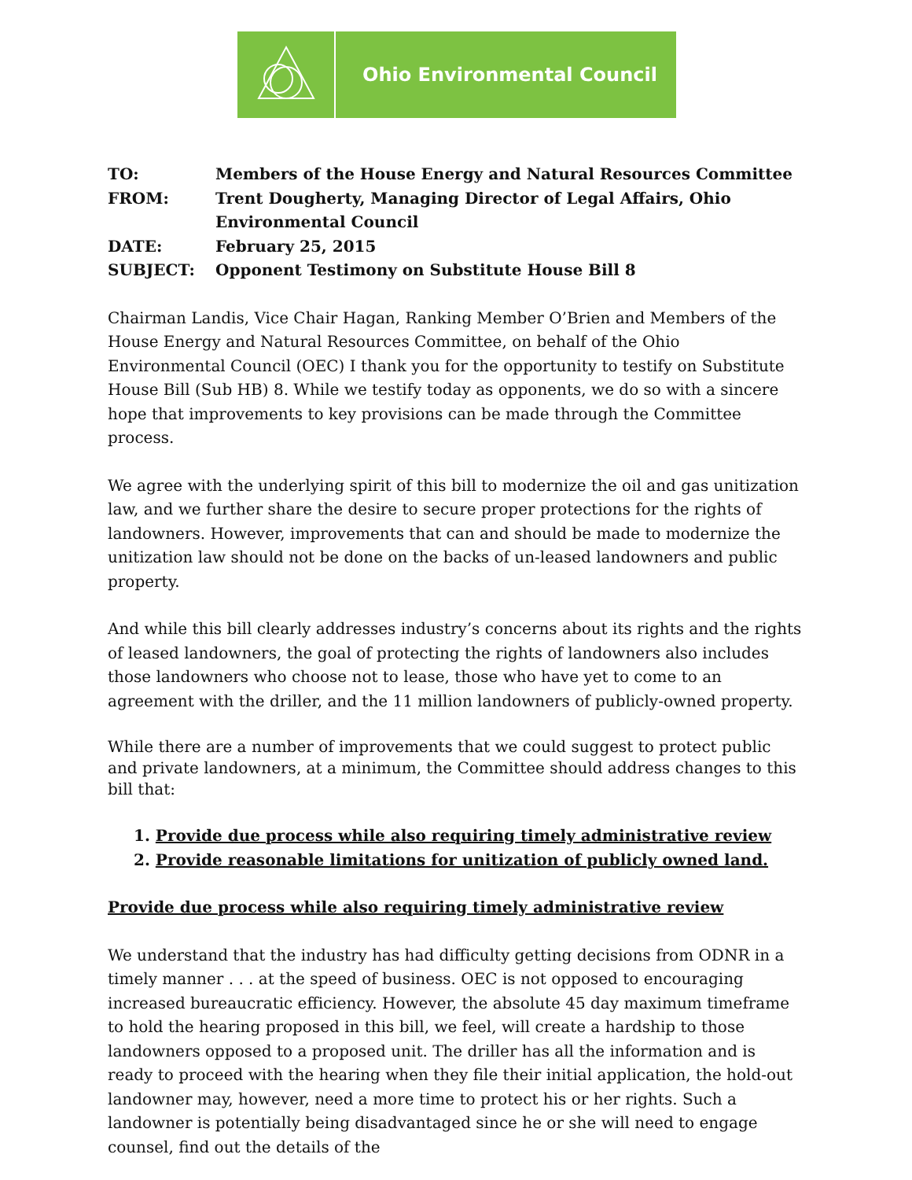Ohio Environmental Council
| TO: | Members of the House Energy and Natural Resources Committee |
| FROM: | Trent Dougherty, Managing Director of Legal Affairs, Ohio Environmental Council |
| DATE: | February 25, 2015 |
| SUBJECT: | Opponent Testimony on Substitute House Bill 8 |
Chairman Landis, Vice Chair Hagan, Ranking Member O’Brien and Members of the House Energy and Natural Resources Committee, on behalf of the Ohio Environmental Council (OEC) I thank you for the opportunity to testify on Substitute House Bill (Sub HB) 8. While we testify today as opponents, we do so with a sincere hope that improvements to key provisions can be made through the Committee process.
We agree with the underlying spirit of this bill to modernize the oil and gas unitization law, and we further share the desire to secure proper protections for the rights of landowners. However, improvements that can and should be made to modernize the unitization law should not be done on the backs of un-leased landowners and public property.
And while this bill clearly addresses industry’s concerns about its rights and the rights of leased landowners, the goal of protecting the rights of landowners also includes those landowners who choose not to lease, those who have yet to come to an agreement with the driller, and the 11 million landowners of publicly-owned property.
While there are a number of improvements that we could suggest to protect public and private landowners, at a minimum, the Committee should address changes to this bill that:
1. Provide due process while also requiring timely administrative review
2. Provide reasonable limitations for unitization of publicly owned land.
Provide due process while also requiring timely administrative review
We understand that the industry has had difficulty getting decisions from ODNR in a timely manner . . . at the speed of business. OEC is not opposed to encouraging increased bureaucratic efficiency. However, the absolute 45 day maximum timeframe to hold the hearing proposed in this bill, we feel, will create a hardship to those landowners opposed to a proposed unit. The driller has all the information and is ready to proceed with the hearing when they file their initial application, the hold-out landowner may, however, need a more time to protect his or her rights. Such a landowner is potentially being disadvantaged since he or she will need to engage counsel, find out the details of the